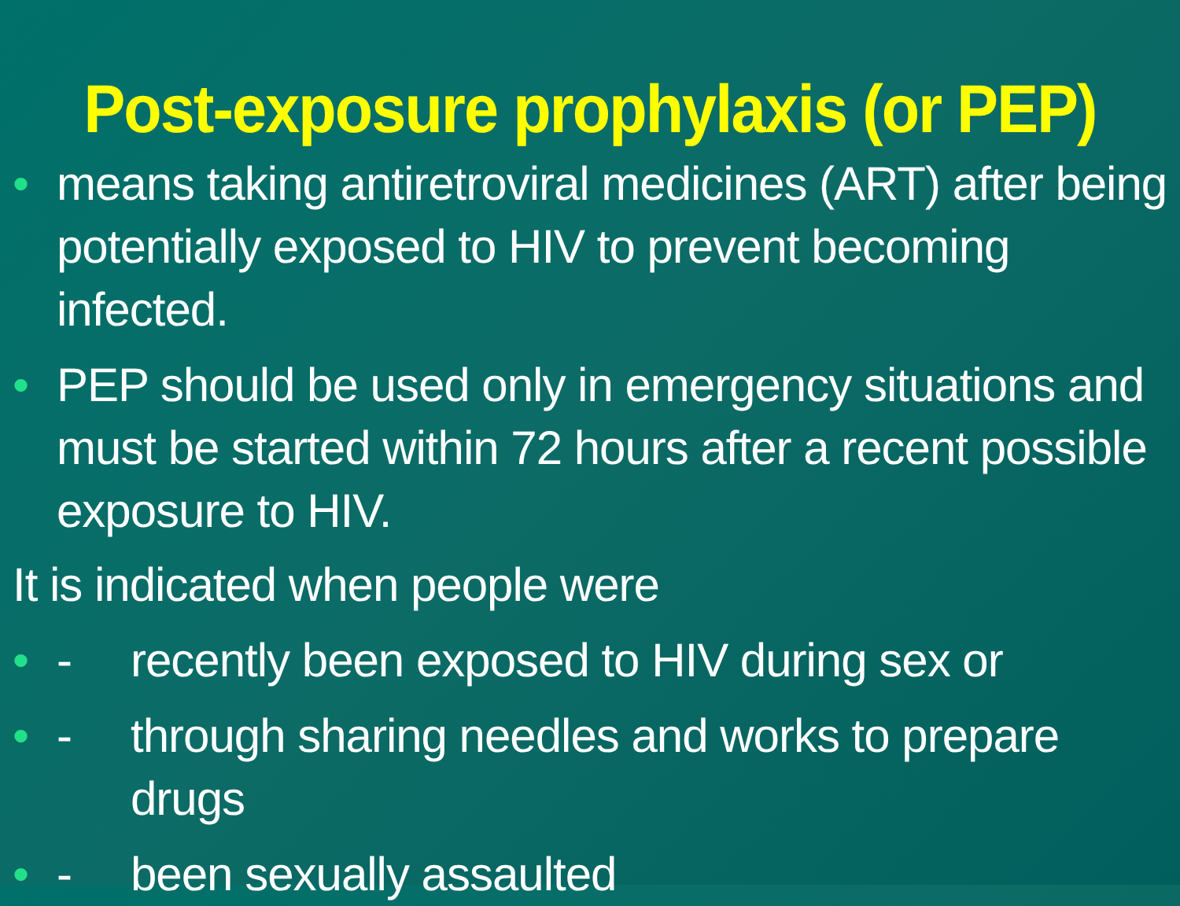Post-exposure prophylaxis (or PEP)
• means taking antiretroviral medicines (ART) after being potentially exposed to HIV to prevent becoming infected.
• PEP should be used only in emergency situations and must be started within 72 hours after a recent possible exposure to HIV.
It is indicated when people were
• - recently been exposed to HIV during sex or
• - through sharing needles and works to prepare drugs
• - been sexually assaulted